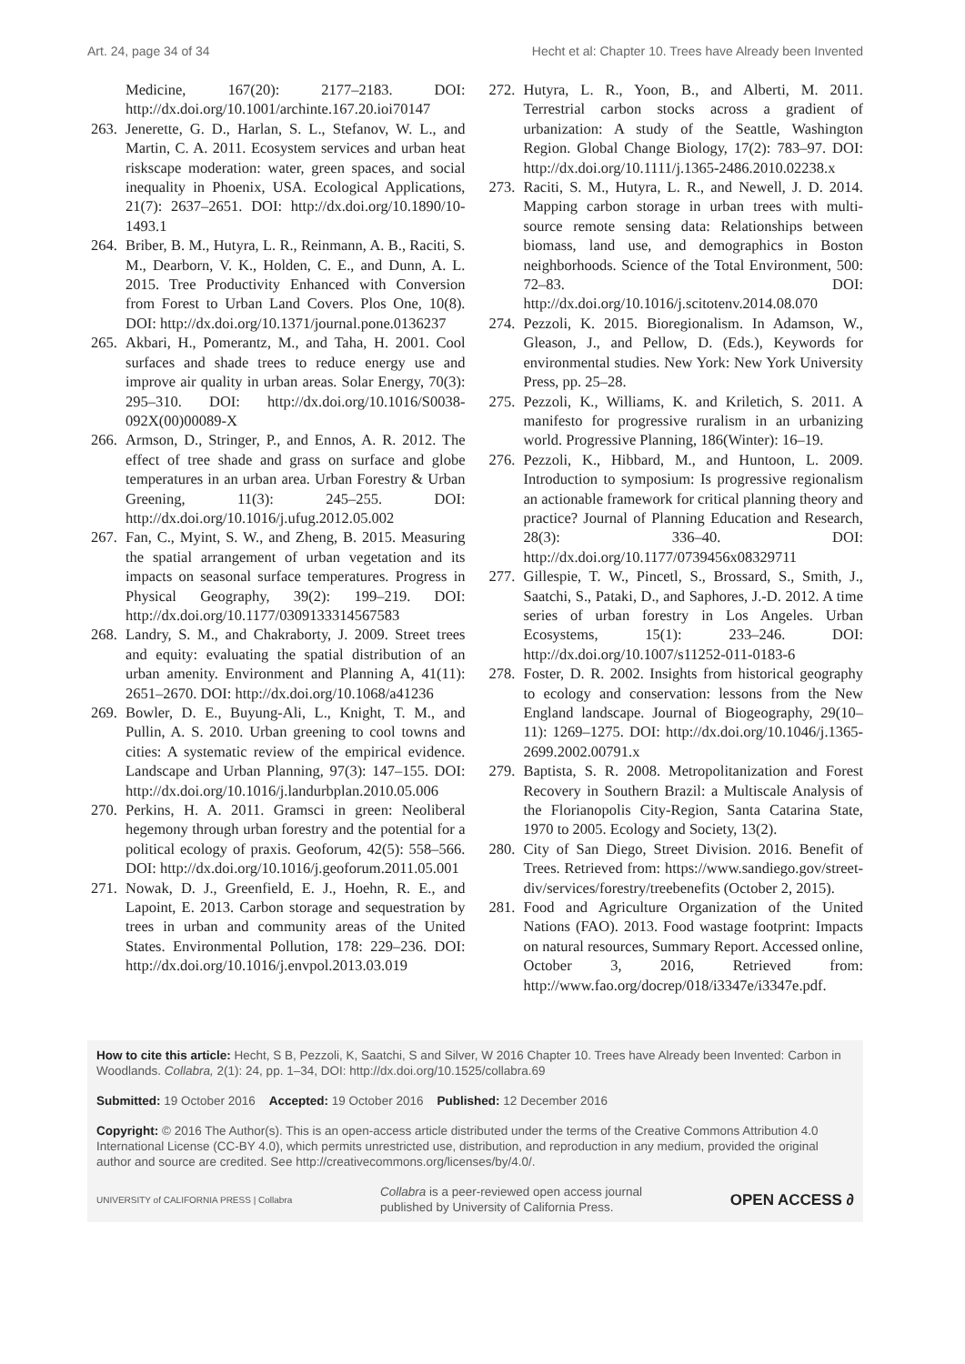Art. 24, page 34 of 34 Hecht et al: Chapter 10. Trees have Already been Invented
Medicine, 167(20): 2177–2183. DOI: http://dx.doi.org/10.1001/archinte.167.20.ioi70147
263. Jenerette, G. D., Harlan, S. L., Stefanov, W. L., and Martin, C. A. 2011. Ecosystem services and urban heat riskscape moderation: water, green spaces, and social inequality in Phoenix, USA. Ecological Applications, 21(7): 2637–2651. DOI: http://dx.doi.org/10.1890/10-1493.1
264. Briber, B. M., Hutyra, L. R., Reinmann, A. B., Raciti, S. M., Dearborn, V. K., Holden, C. E., and Dunn, A. L. 2015. Tree Productivity Enhanced with Conversion from Forest to Urban Land Covers. Plos One, 10(8). DOI: http://dx.doi.org/10.1371/journal.pone.0136237
265. Akbari, H., Pomerantz, M., and Taha, H. 2001. Cool surfaces and shade trees to reduce energy use and improve air quality in urban areas. Solar Energy, 70(3): 295–310. DOI: http://dx.doi.org/10.1016/S0038-092X(00)00089-X
266. Armson, D., Stringer, P., and Ennos, A. R. 2012. The effect of tree shade and grass on surface and globe temperatures in an urban area. Urban Forestry & Urban Greening, 11(3): 245–255. DOI: http://dx.doi.org/10.1016/j.ufug.2012.05.002
267. Fan, C., Myint, S. W., and Zheng, B. 2015. Measuring the spatial arrangement of urban vegetation and its impacts on seasonal surface temperatures. Progress in Physical Geography, 39(2): 199–219. DOI: http://dx.doi.org/10.1177/0309133314567583
268. Landry, S. M., and Chakraborty, J. 2009. Street trees and equity: evaluating the spatial distribution of an urban amenity. Environment and Planning A, 41(11): 2651–2670. DOI: http://dx.doi.org/10.1068/a41236
269. Bowler, D. E., Buyung-Ali, L., Knight, T. M., and Pullin, A. S. 2010. Urban greening to cool towns and cities: A systematic review of the empirical evidence. Landscape and Urban Planning, 97(3): 147–155. DOI: http://dx.doi.org/10.1016/j.landurbplan.2010.05.006
270. Perkins, H. A. 2011. Gramsci in green: Neoliberal hegemony through urban forestry and the potential for a political ecology of praxis. Geoforum, 42(5): 558–566. DOI: http://dx.doi.org/10.1016/j.geoforum.2011.05.001
271. Nowak, D. J., Greenfield, E. J., Hoehn, R. E., and Lapoint, E. 2013. Carbon storage and sequestration by trees in urban and community areas of the United States. Environmental Pollution, 178: 229–236. DOI: http://dx.doi.org/10.1016/j.envpol.2013.03.019
272. Hutyra, L. R., Yoon, B., and Alberti, M. 2011. Terrestrial carbon stocks across a gradient of urbanization: A study of the Seattle, Washington Region. Global Change Biology, 17(2): 783–97. DOI: http://dx.doi.org/10.1111/j.1365-2486.2010.02238.x
273. Raciti, S. M., Hutyra, L. R., and Newell, J. D. 2014. Mapping carbon storage in urban trees with multi-source remote sensing data: Relationships between biomass, land use, and demographics in Boston neighborhoods. Science of the Total Environment, 500: 72–83. DOI: http://dx.doi.org/10.1016/j.scitotenv.2014.08.070
274. Pezzoli, K. 2015. Bioregionalism. In Adamson, W., Gleason, J., and Pellow, D. (Eds.), Keywords for environmental studies. New York: New York University Press, pp. 25–28.
275. Pezzoli, K., Williams, K. and Kriletich, S. 2011. A manifesto for progressive ruralism in an urbanizing world. Progressive Planning, 186(Winter): 16–19.
276. Pezzoli, K., Hibbard, M., and Huntoon, L. 2009. Introduction to symposium: Is progressive regionalism an actionable framework for critical planning theory and practice? Journal of Planning Education and Research, 28(3): 336–40. DOI: http://dx.doi.org/10.1177/0739456x08329711
277. Gillespie, T. W., Pincetl, S., Brossard, S., Smith, J., Saatchi, S., Pataki, D., and Saphores, J.-D. 2012. A time series of urban forestry in Los Angeles. Urban Ecosystems, 15(1): 233–246. DOI: http://dx.doi.org/10.1007/s11252-011-0183-6
278. Foster, D. R. 2002. Insights from historical geography to ecology and conservation: lessons from the New England landscape. Journal of Biogeography, 29(10–11): 1269–1275. DOI: http://dx.doi.org/10.1046/j.1365-2699.2002.00791.x
279. Baptista, S. R. 2008. Metropolitanization and Forest Recovery in Southern Brazil: a Multiscale Analysis of the Florianopolis City-Region, Santa Catarina State, 1970 to 2005. Ecology and Society, 13(2).
280. City of San Diego, Street Division. 2016. Benefit of Trees. Retrieved from: https://www.sandiego.gov/street-div/services/forestry/treebenefits (October 2, 2015).
281. Food and Agriculture Organization of the United Nations (FAO). 2013. Food wastage footprint: Impacts on natural resources, Summary Report. Accessed online, October 3, 2016, Retrieved from: http://www.fao.org/docrep/018/i3347e/i3347e.pdf.
How to cite this article: Hecht, S B, Pezzoli, K, Saatchi, S and Silver, W 2016 Chapter 10. Trees have Already been Invented: Carbon in Woodlands. Collabra, 2(1): 24, pp. 1–34, DOI: http://dx.doi.org/10.1525/collabra.69
Submitted: 19 October 2016 Accepted: 19 October 2016 Published: 12 December 2016
Copyright: © 2016 The Author(s). This is an open-access article distributed under the terms of the Creative Commons Attribution 4.0 International License (CC-BY 4.0), which permits unrestricted use, distribution, and reproduction in any medium, provided the original author and source are credited. See http://creativecommons.org/licenses/by/4.0/.
UNIVERSITY of CALIFORNIA PRESS | Collabra Collabra is a peer-reviewed open access journal
published by University of California Press. OPEN ACCESS ∂